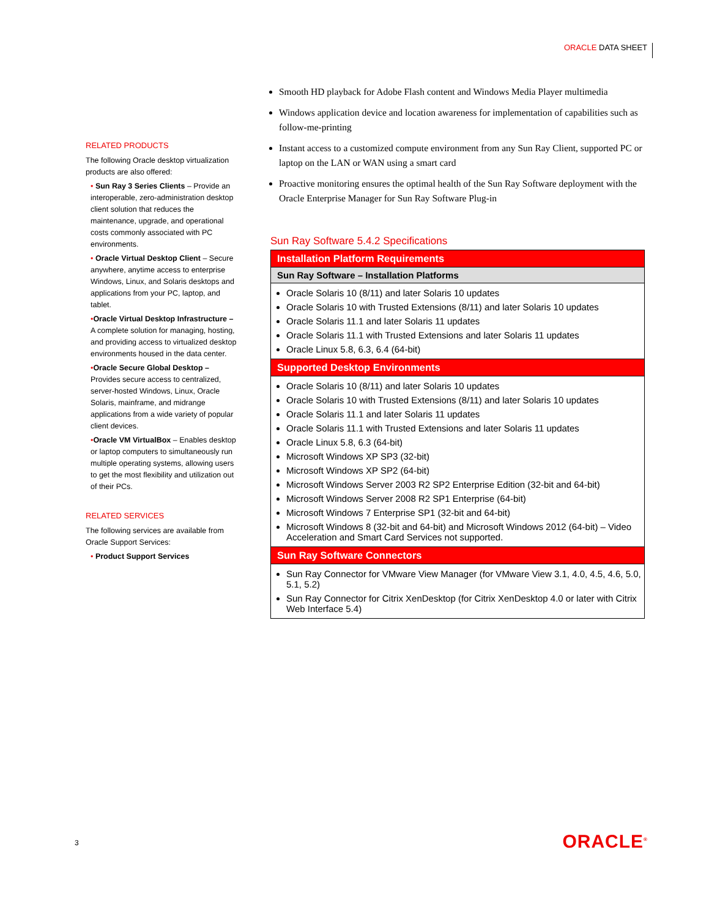ORACLE DATA SHEET
RELATED PRODUCTS
The following Oracle desktop virtualization products are also offered:
• Sun Ray 3 Series Clients – Provide an interoperable, zero-administration desktop client solution that reduces the maintenance, upgrade, and operational costs commonly associated with PC environments.
• Oracle Virtual Desktop Client – Secure anywhere, anytime access to enterprise Windows, Linux, and Solaris desktops and applications from your PC, laptop, and tablet.
•Oracle Virtual Desktop Infrastructure – A complete solution for managing, hosting, and providing access to virtualized desktop environments housed in the data center.
•Oracle Secure Global Desktop – Provides secure access to centralized, server-hosted Windows, Linux, Oracle Solaris, mainframe, and midrange applications from a wide variety of popular client devices.
•Oracle VM VirtualBox – Enables desktop or laptop computers to simultaneously run multiple operating systems, allowing users to get the most flexibility and utilization out of their PCs.
RELATED SERVICES
The following services are available from Oracle Support Services:
• Product Support Services
Smooth HD playback for Adobe Flash content and Windows Media Player multimedia
Windows application device and location awareness for implementation of capabilities such as follow-me-printing
Instant access to a customized compute environment from any Sun Ray Client, supported PC or laptop on the LAN or WAN using a smart card
Proactive monitoring ensures the optimal health of the Sun Ray Software deployment with the Oracle Enterprise Manager for Sun Ray Software Plug-in
Sun Ray Software 5.4.2 Specifications
| Installation Platform Requirements |
| --- |
| Sun Ray Software – Installation Platforms |
| Oracle Solaris 10 (8/11) and later Solaris 10 updates Oracle Solaris 10 with Trusted Extensions (8/11) and later Solaris 10 updates Oracle Solaris 11.1 and later Solaris 11 updates Oracle Solaris 11.1 with Trusted Extensions and later Solaris 11 updates Oracle Linux 5.8, 6.3, 6.4 (64-bit) |
| Supported Desktop Environments |
| Oracle Solaris 10 (8/11) and later Solaris 10 updates Oracle Solaris 10 with Trusted Extensions (8/11) and later Solaris 10 updates Oracle Solaris 11.1 and later Solaris 11 updates Oracle Solaris 11.1 with Trusted Extensions and later Solaris 11 updates Oracle Linux 5.8, 6.3 (64-bit) Microsoft Windows XP SP3 (32-bit) Microsoft Windows XP SP2 (64-bit) Microsoft Windows Server 2003 R2 SP2 Enterprise Edition (32-bit and 64-bit) Microsoft Windows Server 2008 R2 SP1 Enterprise (64-bit) Microsoft Windows 7 Enterprise SP1 (32-bit and 64-bit) Microsoft Windows 8 (32-bit and 64-bit) and Microsoft Windows 2012 (64-bit) – Video Acceleration and Smart Card Services not supported. |
| Sun Ray Software Connectors |
| Sun Ray Connector for VMware View Manager (for VMware View 3.1, 4.0, 4.5, 4.6, 5.0, 5.1, 5.2) Sun Ray Connector for Citrix XenDesktop (for Citrix XenDesktop 4.0 or later with Citrix Web Interface 5.4) |
3 ORACLE<sup>®</sup>